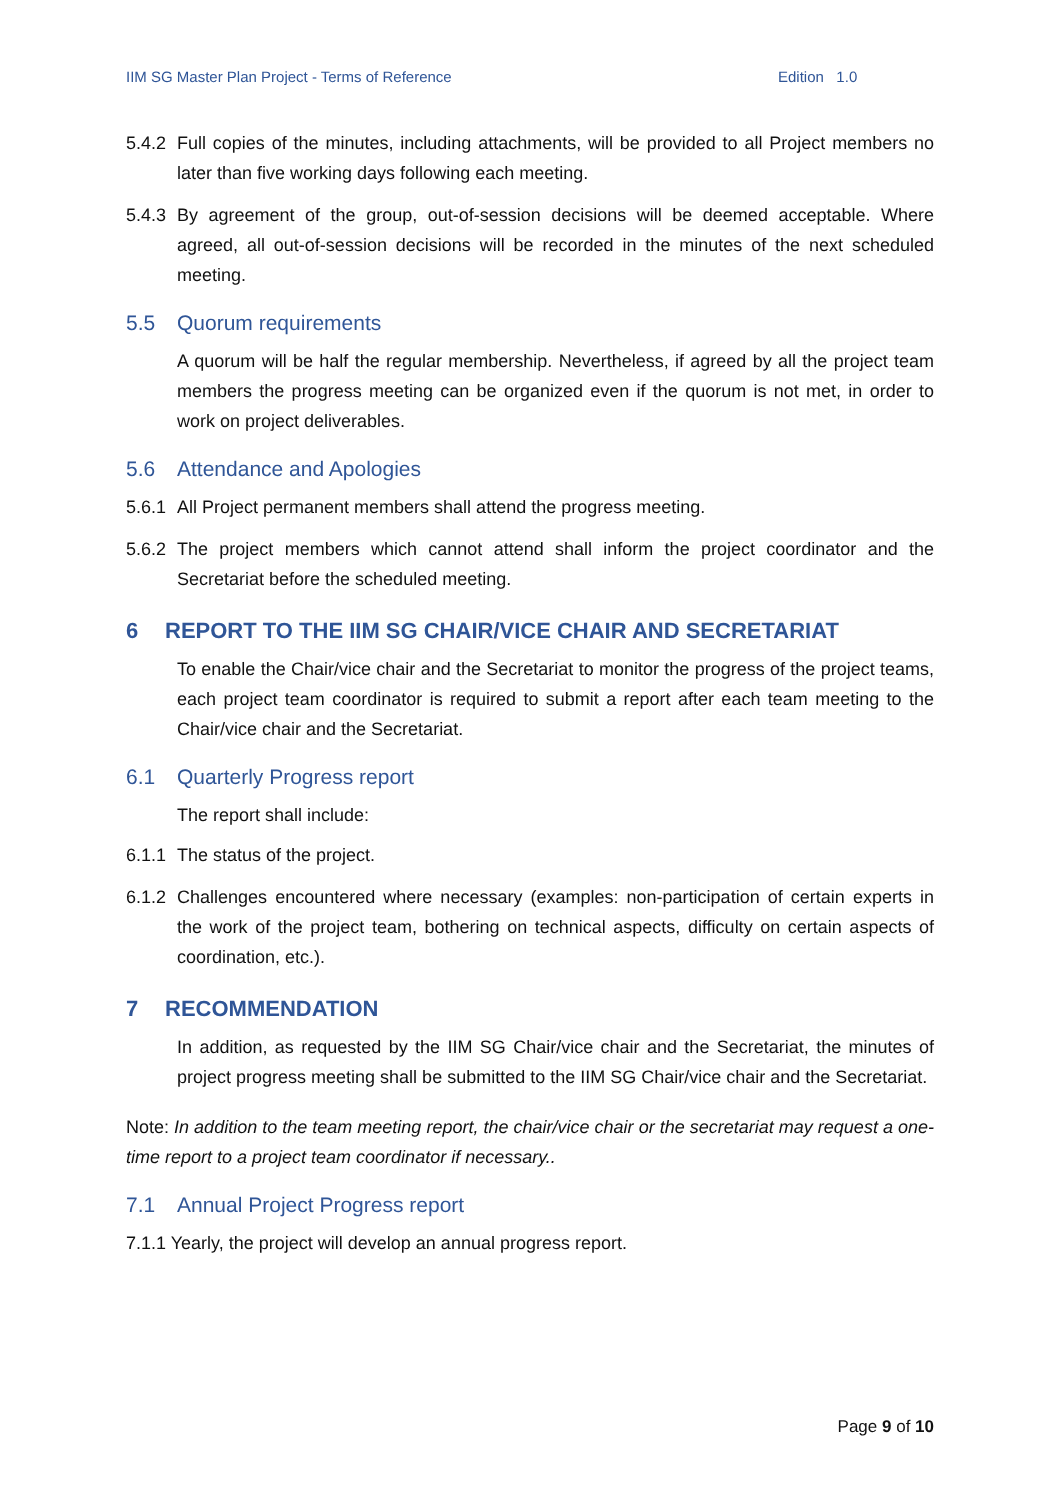IIM SG Master Plan Project - Terms of Reference Edition 1.0
5.4.2 Full copies of the minutes, including attachments, will be provided to all Project members no later than five working days following each meeting.
5.4.3 By agreement of the group, out-of-session decisions will be deemed acceptable. Where agreed, all out-of-session decisions will be recorded in the minutes of the next scheduled meeting.
5.5 Quorum requirements
A quorum will be half the regular membership. Nevertheless, if agreed by all the project team members the progress meeting can be organized even if the quorum is not met, in order to work on project deliverables.
5.6 Attendance and Apologies
5.6.1 All Project permanent members shall attend the progress meeting.
5.6.2 The project members which cannot attend shall inform the project coordinator and the Secretariat before the scheduled meeting.
6 REPORT TO THE IIM SG CHAIR/VICE CHAIR AND SECRETARIAT
To enable the Chair/vice chair and the Secretariat to monitor the progress of the project teams, each project team coordinator is required to submit a report after each team meeting to the Chair/vice chair and the Secretariat.
6.1 Quarterly Progress report
The report shall include:
6.1.1 The status of the project.
6.1.2 Challenges encountered where necessary (examples: non-participation of certain experts in the work of the project team, bothering on technical aspects, difficulty on certain aspects of coordination, etc.).
7 RECOMMENDATION
In addition, as requested by the IIM SG Chair/vice chair and the Secretariat, the minutes of project progress meeting shall be submitted to the IIM SG Chair/vice chair and the Secretariat.
Note: In addition to the team meeting report, the chair/vice chair or the secretariat may request a one-time report to a project team coordinator if necessary..
7.1 Annual Project Progress report
7.1.1 Yearly, the project will develop an annual progress report.
Page 9 of 10